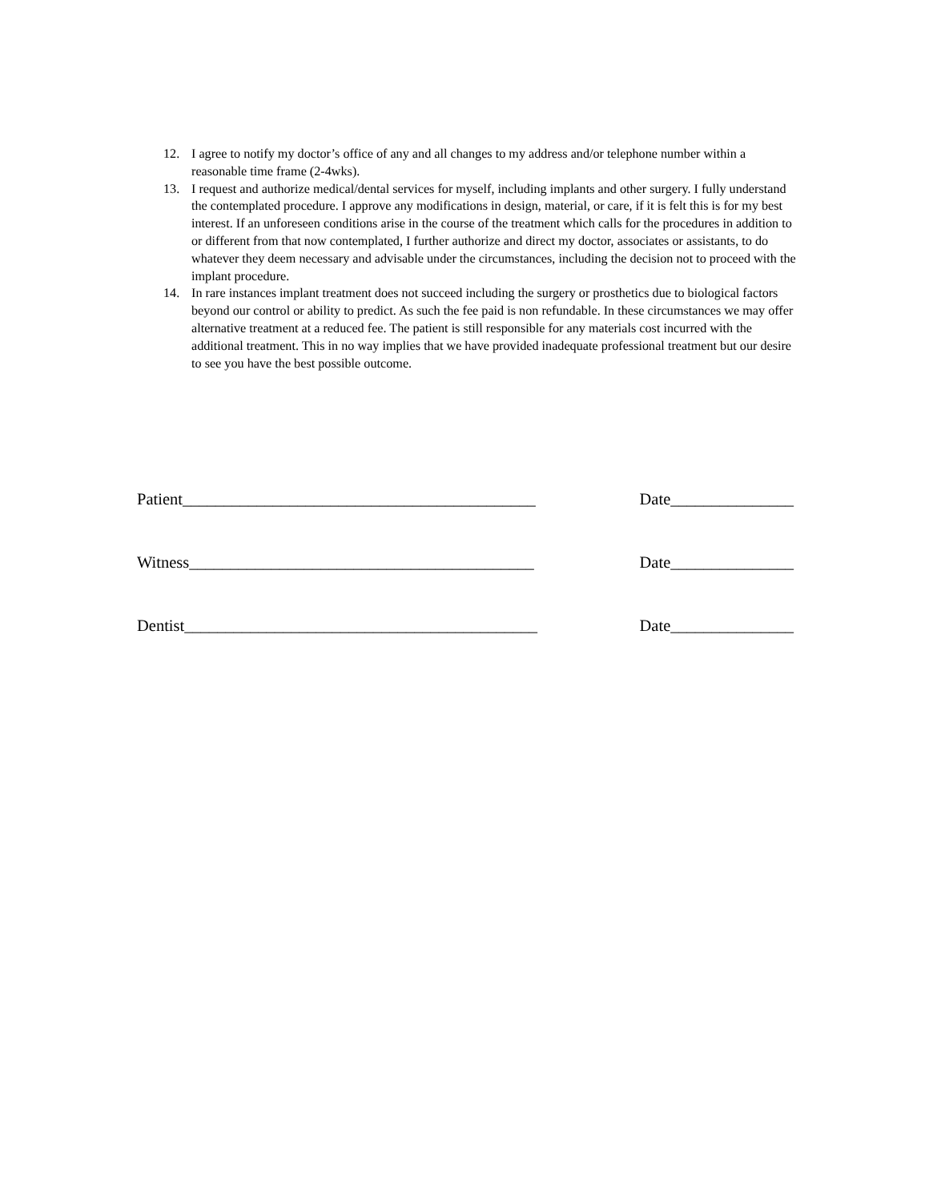12. I agree to notify my doctor’s office of any and all changes to my address and/or telephone number within a reasonable time frame (2-4wks).
13. I request and authorize medical/dental services for myself, including implants and other surgery. I fully understand the contemplated procedure. I approve any modifications in design, material, or care, if it is felt this is for my best interest. If an unforeseen conditions arise in the course of the treatment which calls for the procedures in addition to or different from that now contemplated, I further authorize and direct my doctor, associates or assistants, to do whatever they deem necessary and advisable under the circumstances, including the decision not to proceed with the implant procedure.
14. In rare instances implant treatment does not succeed including the surgery or prosthetics due to biological factors beyond our control or ability to predict. As such the fee paid is non refundable. In these circumstances we may offer alternative treatment at a reduced fee. The patient is still responsible for any materials cost incurred with the additional treatment. This in no way implies that we have provided inadequate professional treatment but our desire to see you have the best possible outcome.
Patient___________________________________________ Date_______________
Witness__________________________________________ Date_______________
Dentist___________________________________________ Date_______________